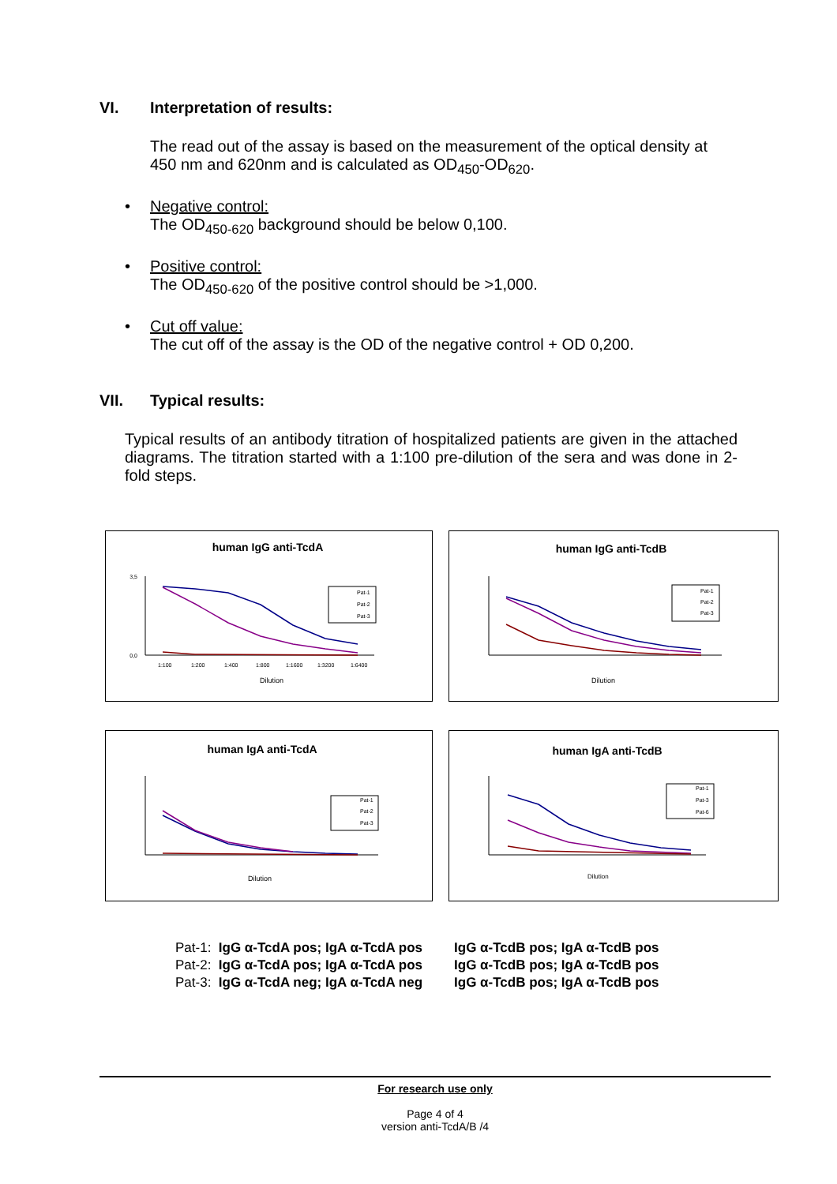VI. Interpretation of results:
The read out of the assay is based on the measurement of the optical density at
450 nm and 620nm and is calculated as OD<sub>450</sub>-OD<sub>620</sub>.
• Negative control:
The OD<sub>450-620</sub> background should be below 0,100.
• Positive control:
The OD<sub>450-620</sub> of the positive control should be >1,000.
• Cut off value:
The cut off of the assay is the OD of the negative control + OD 0,200.
VII. Typical results:
Typical results of an antibody titration of hospitalized patients are given in the attached diagrams. The titration started with a 1:100 pre-dilution of the sera and was done in 2-fold steps.
human IgG anti-TcdA
0,0
3,5
Dilution
1:100
1:200
1:400
1:800
1:1600
1:3200
1:6400
Pat-1
Pat-2
Pat-3
human IgG anti-TcdB
Dilution
Pat-1
Pat-2
Pat-3
human IgA anti-TcdA
Dilution
Pat-1
Pat-2
Pat-3
human IgA anti-TcdB
Dilution
Pat-1
Pat-3
Pat-6
Pat-1: IgG α-TcdA pos; IgA α-TcdA pos
Pat-2: IgG α-TcdA pos; IgA α-TcdA pos
Pat-3: IgG α-TcdA neg; IgA α-TcdA neg
IgG α-TcdB pos; IgA α-TcdB pos
IgG α-TcdB pos; IgA α-TcdB pos
IgG α-TcdB pos; IgA α-TcdB pos
For research use only
Page 4 of 4
version anti-TcdA/B /4